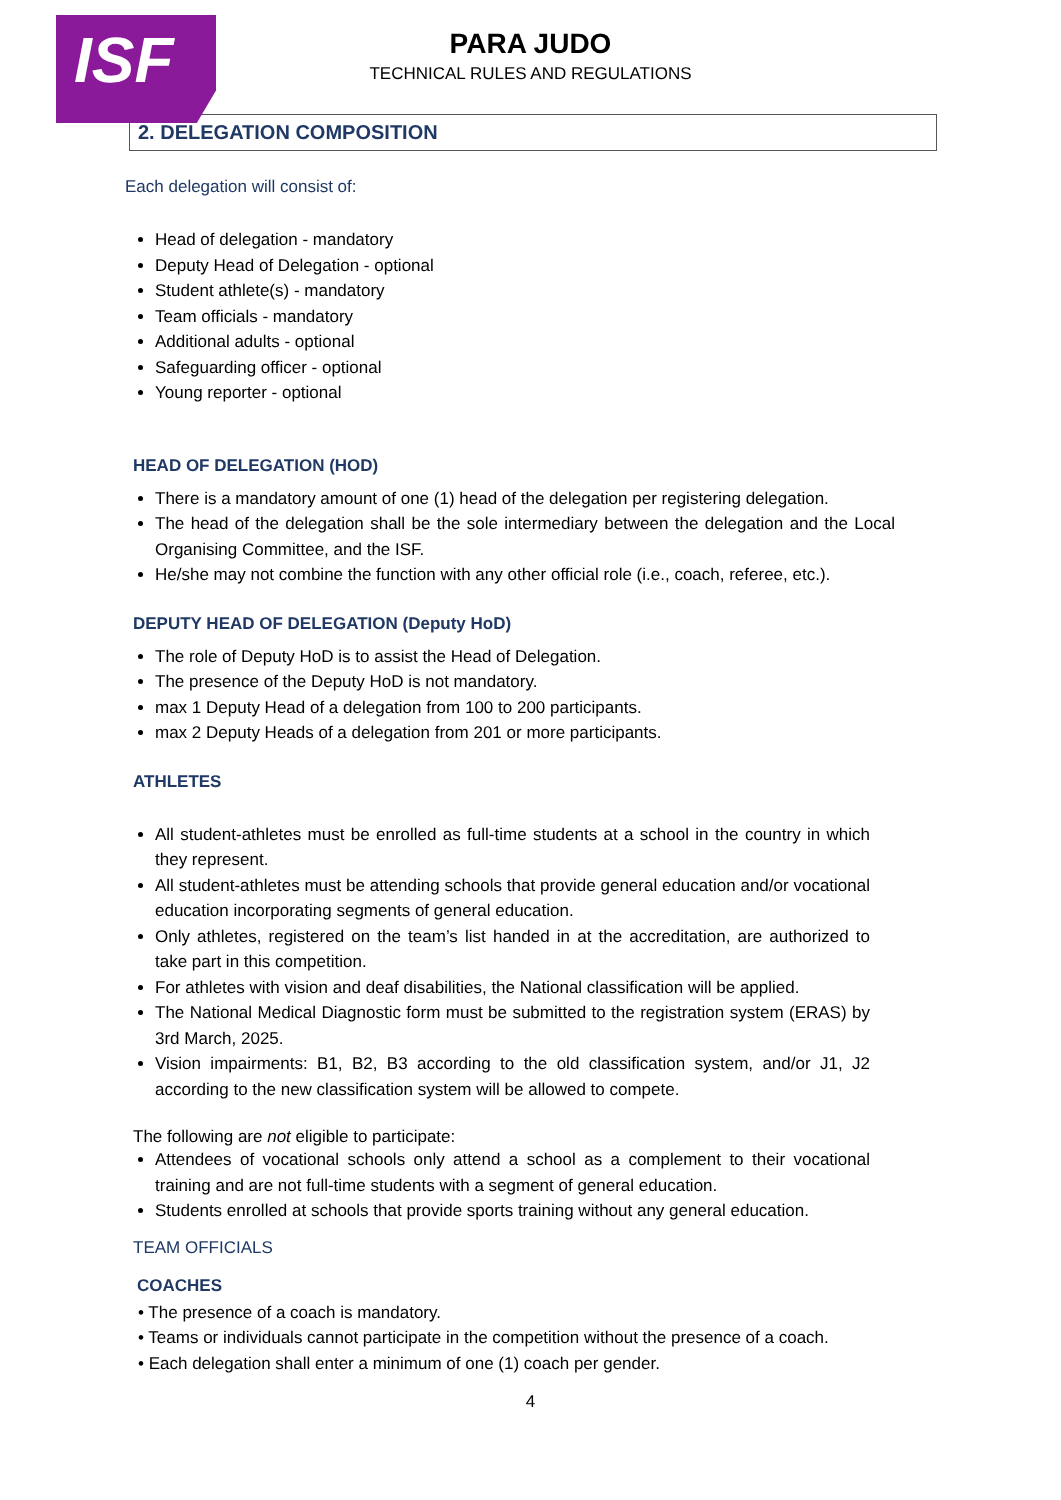ISF
PARA JUDO
TECHNICAL RULES AND REGULATIONS
2. DELEGATION COMPOSITION
Each delegation will consist of:
Head of delegation - mandatory
Deputy Head of Delegation - optional
Student athlete(s) - mandatory
Team officials - mandatory
Additional adults - optional
Safeguarding officer - optional
Young reporter - optional
HEAD OF DELEGATION (HOD)
There is a mandatory amount of one (1) head of the delegation per registering delegation.
The head of the delegation shall be the sole intermediary between the delegation and the Local Organising Committee, and the ISF.
He/she may not combine the function with any other official role (i.e., coach, referee, etc.).
DEPUTY HEAD OF DELEGATION (Deputy HoD)
The role of Deputy HoD is to assist the Head of Delegation.
The presence of the Deputy HoD is not mandatory.
max 1 Deputy Head of a delegation from 100 to 200 participants.
max 2 Deputy Heads of a delegation from 201 or more participants.
ATHLETES
All student-athletes must be enrolled as full-time students at a school in the country in which they represent.
All student-athletes must be attending schools that provide general education and/or vocational education incorporating segments of general education.
Only athletes, registered on the team’s list handed in at the accreditation, are authorized to take part in this competition.
For athletes with vision and deaf disabilities, the National classification will be applied.
The National Medical Diagnostic form must be submitted to the registration system (ERAS) by 3rd March, 2025.
Vision impairments: B1, B2, B3 according to the old classification system, and/or J1, J2 according to the new classification system will be allowed to compete.
The following are not eligible to participate:
Attendees of vocational schools only attend a school as a complement to their vocational training and are not full-time students with a segment of general education.
Students enrolled at schools that provide sports training without any general education.
TEAM OFFICIALS
COACHES
• The presence of a coach is mandatory.
• Teams or individuals cannot participate in the competition without the presence of a coach.
• Each delegation shall enter a minimum of one (1) coach per gender.
4